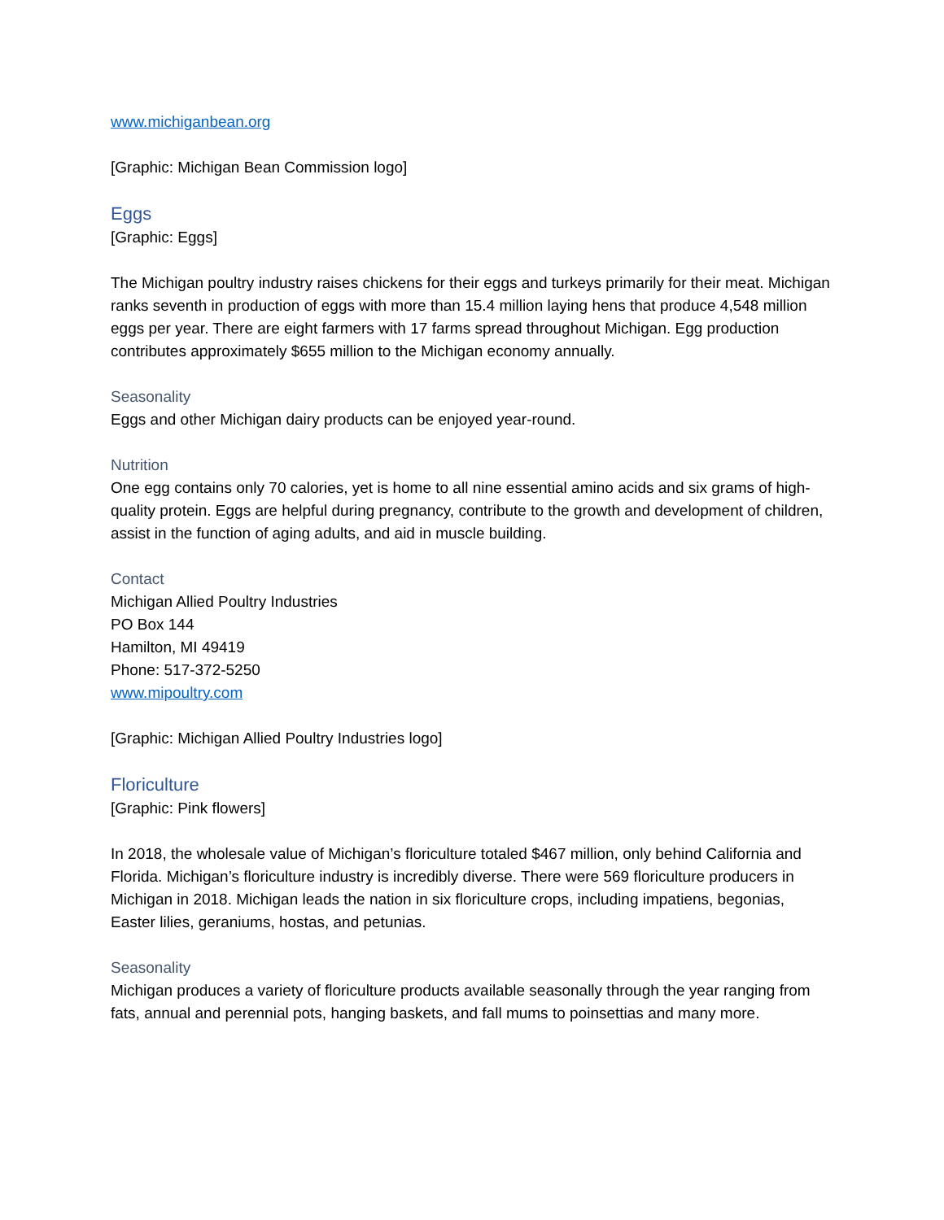www.michiganbean.org
[Graphic: Michigan Bean Commission logo]
Eggs
[Graphic: Eggs]
The Michigan poultry industry raises chickens for their eggs and turkeys primarily for their meat. Michigan ranks seventh in production of eggs with more than 15.4 million laying hens that produce 4,548 million eggs per year. There are eight farmers with 17 farms spread throughout Michigan. Egg production contributes approximately $655 million to the Michigan economy annually.
Seasonality
Eggs and other Michigan dairy products can be enjoyed year-round.
Nutrition
One egg contains only 70 calories, yet is home to all nine essential amino acids and six grams of high-quality protein. Eggs are helpful during pregnancy, contribute to the growth and development of children, assist in the function of aging adults, and aid in muscle building.
Contact
Michigan Allied Poultry Industries
PO Box 144
Hamilton, MI 49419
Phone: 517-372-5250
www.mipoultry.com
[Graphic: Michigan Allied Poultry Industries logo]
Floriculture
[Graphic: Pink flowers]
In 2018, the wholesale value of Michigan’s floriculture totaled $467 million, only behind California and Florida. Michigan’s floriculture industry is incredibly diverse. There were 569 floriculture producers in Michigan in 2018. Michigan leads the nation in six floriculture crops, including impatiens, begonias, Easter lilies, geraniums, hostas, and petunias.
Seasonality
Michigan produces a variety of floriculture products available seasonally through the year ranging from fats, annual and perennial pots, hanging baskets, and fall mums to poinsettias and many more.